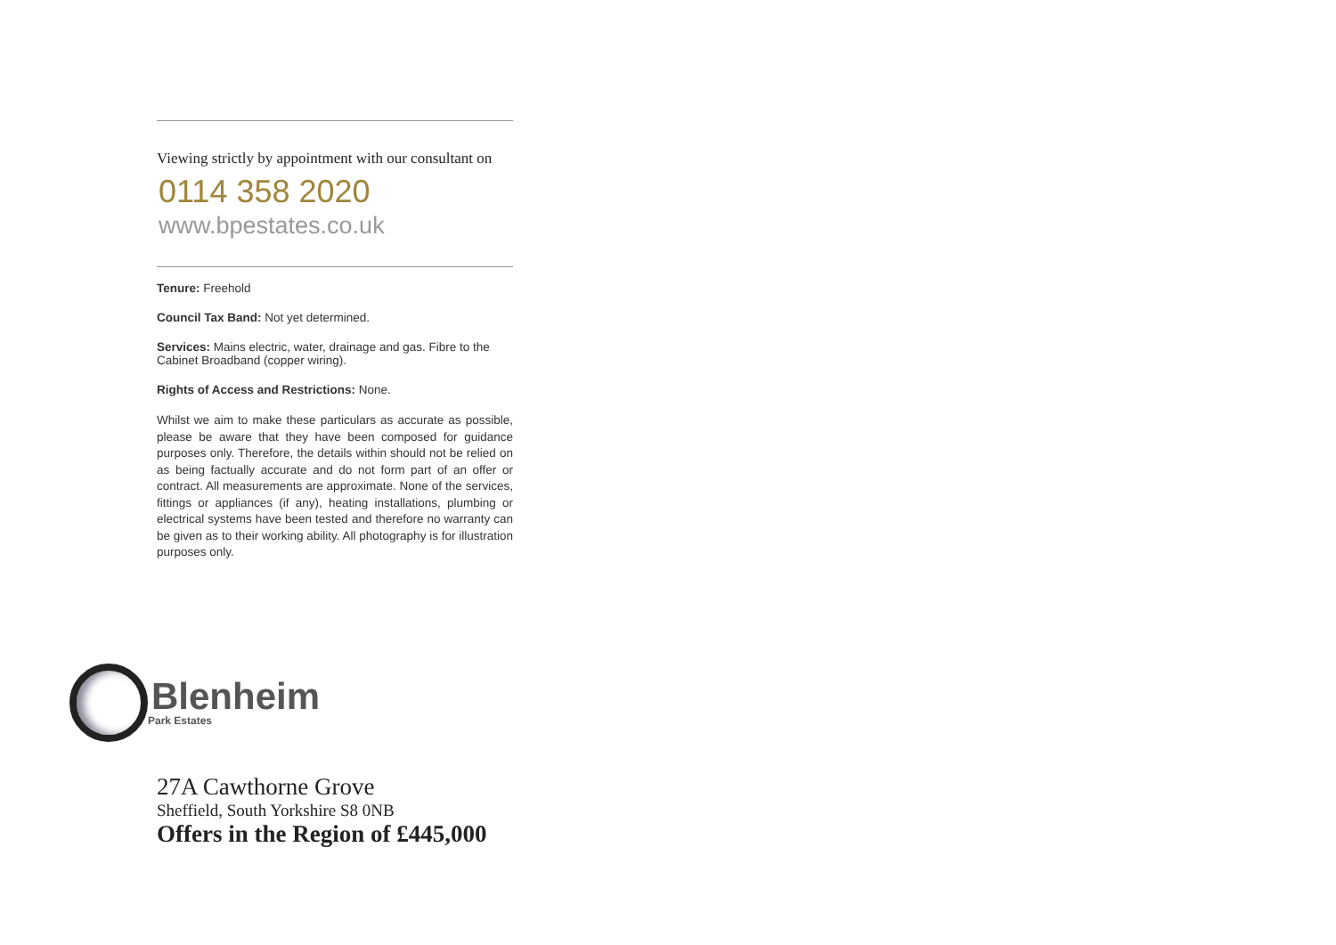Viewing strictly by appointment with our consultant on
0114 358 2020
www.bpestates.co.uk
Tenure: Freehold
Council Tax Band: Not yet determined.
Services: Mains electric, water, drainage and gas. Fibre to the Cabinet Broadband (copper wiring).
Rights of Access and Restrictions: None.
Whilst we aim to make these particulars as accurate as possible, please be aware that they have been composed for guidance purposes only. Therefore, the details within should not be relied on as being factually accurate and do not form part of an offer or contract. All measurements are approximate. None of the services, fittings or appliances (if any), heating installations, plumbing or electrical systems have been tested and therefore no warranty can be given as to their working ability. All photography is for illustration purposes only.
Blenheim
Park Estates
27A Cawthorne Grove
Sheffield, South Yorkshire S8 0NB
Offers in the Region of £445,000